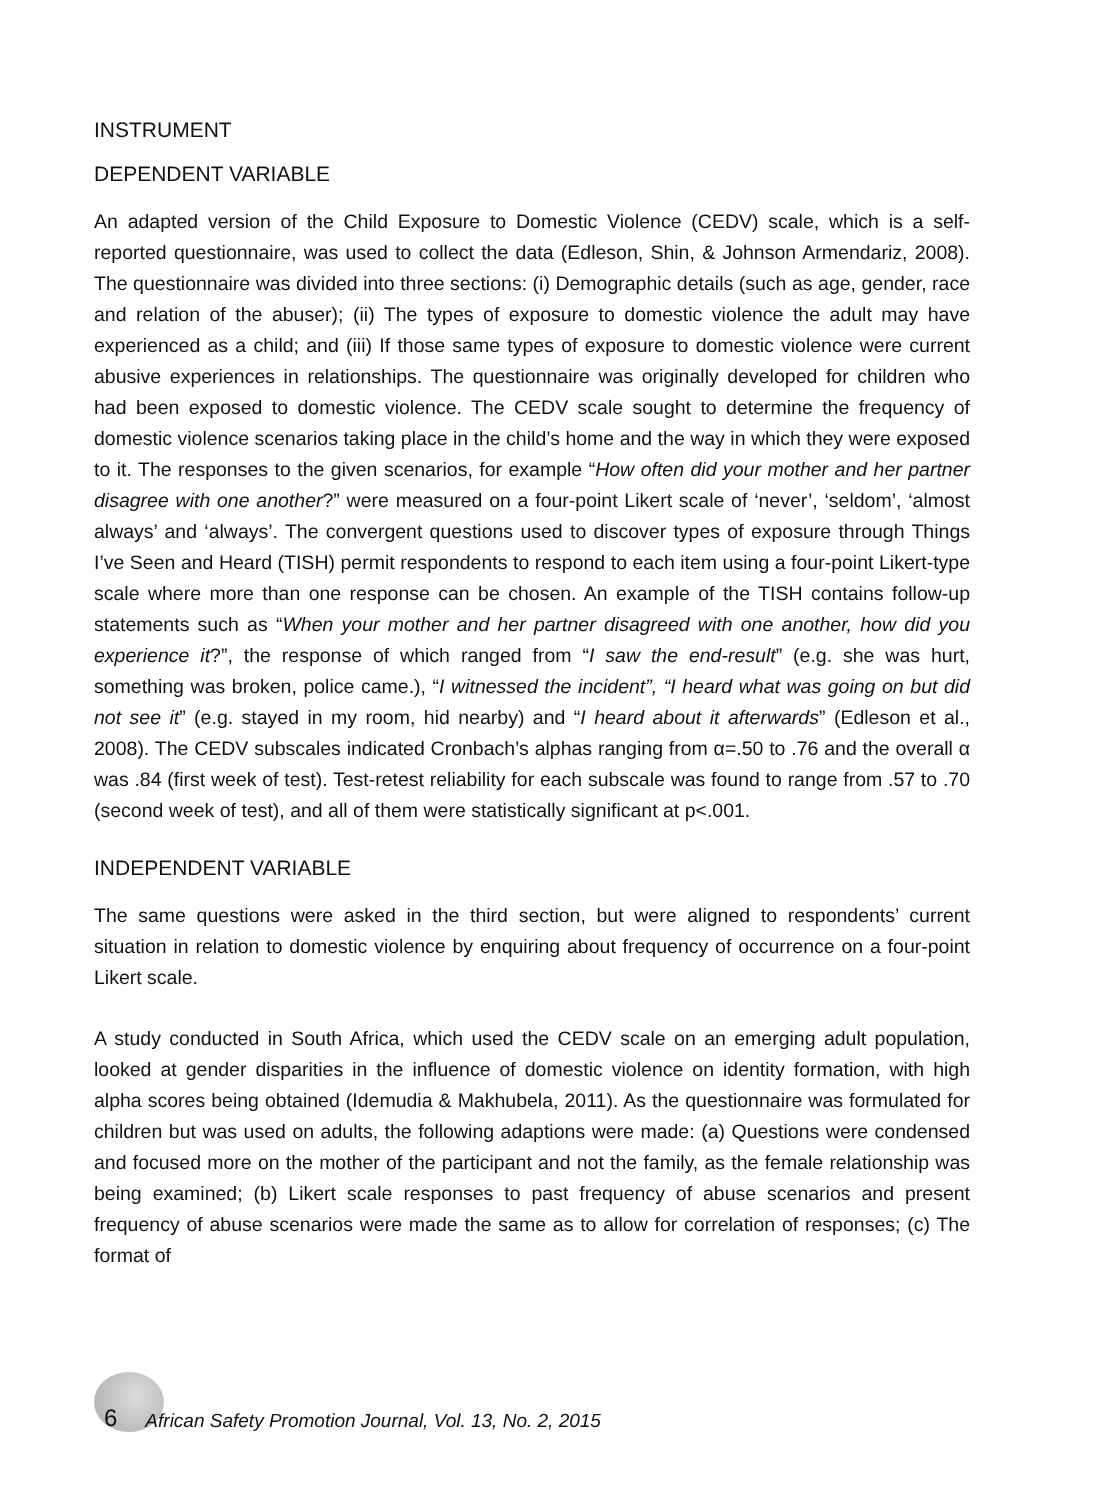INSTRUMENT
DEPENDENT VARIABLE
An adapted version of the Child Exposure to Domestic Violence (CEDV) scale, which is a self-reported questionnaire, was used to collect the data (Edleson, Shin, & Johnson Armendariz, 2008). The questionnaire was divided into three sections: (i) Demographic details (such as age, gender, race and relation of the abuser); (ii) The types of exposure to domestic violence the adult may have experienced as a child; and (iii) If those same types of exposure to domestic violence were current abusive experiences in relationships. The questionnaire was originally developed for children who had been exposed to domestic violence. The CEDV scale sought to determine the frequency of domestic violence scenarios taking place in the child’s home and the way in which they were exposed to it. The responses to the given scenarios, for example “How often did your mother and her partner disagree with one another?” were measured on a four-point Likert scale of ‘never’, ‘seldom’, ‘almost always’ and ‘always’. The convergent questions used to discover types of exposure through Things I’ve Seen and Heard (TISH) permit respondents to respond to each item using a four-point Likert-type scale where more than one response can be chosen. An example of the TISH contains follow-up statements such as “When your mother and her partner disagreed with one another, how did you experience it?”, the response of which ranged from “I saw the end-result” (e.g. she was hurt, something was broken, police came.), “I witnessed the incident”, “I heard what was going on but did not see it” (e.g. stayed in my room, hid nearby) and “I heard about it afterwards” (Edleson et al., 2008). The CEDV subscales indicated Cronbach’s alphas ranging from α=.50 to .76 and the overall α was .84 (first week of test). Test-retest reliability for each subscale was found to range from .57 to .70 (second week of test), and all of them were statistically significant at p<.001.
INDEPENDENT VARIABLE
The same questions were asked in the third section, but were aligned to respondents’ current situation in relation to domestic violence by enquiring about frequency of occurrence on a four-point Likert scale.
A study conducted in South Africa, which used the CEDV scale on an emerging adult population, looked at gender disparities in the influence of domestic violence on identity formation, with high alpha scores being obtained (Idemudia & Makhubela, 2011). As the questionnaire was formulated for children but was used on adults, the following adaptions were made: (a) Questions were condensed and focused more on the mother of the participant and not the family, as the female relationship was being examined; (b) Likert scale responses to past frequency of abuse scenarios and present frequency of abuse scenarios were made the same as to allow for correlation of responses; (c) The format of
6 African Safety Promotion Journal, Vol. 13, No. 2, 2015